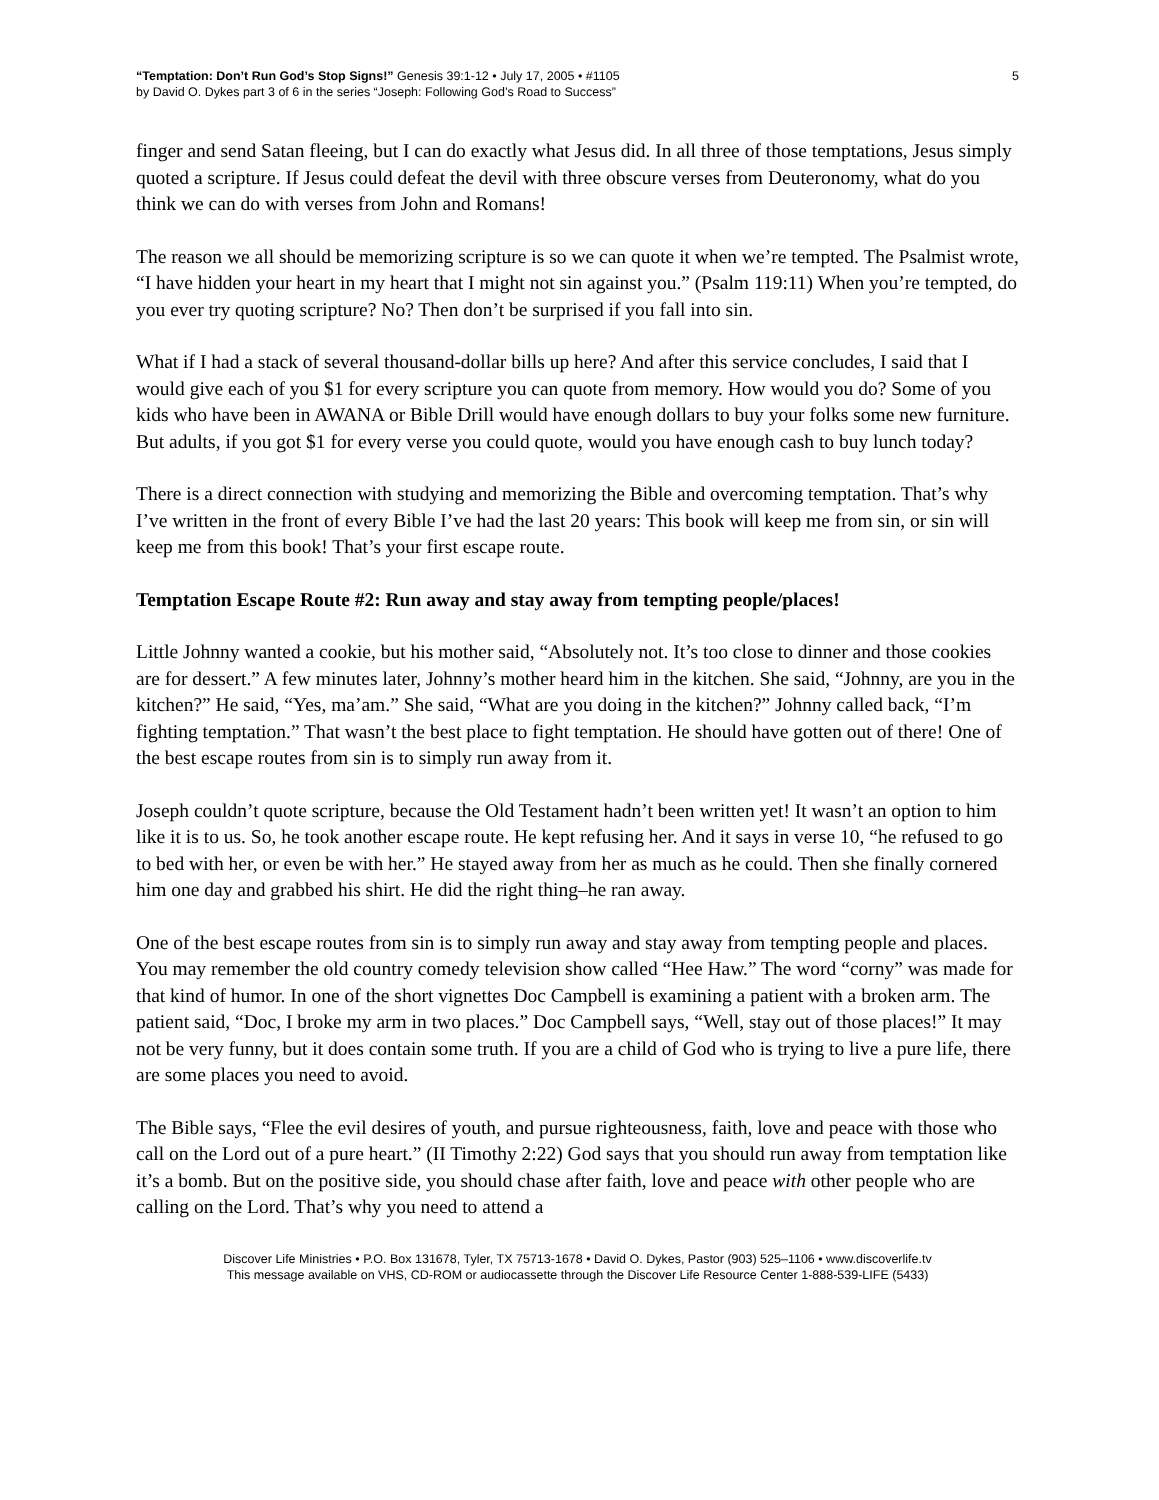“Temptation: Don’t Run God’s Stop Signs!” Genesis 39:1-12 • July 17, 2005 • #1105
by David O. Dykes part 3 of 6 in the series “Joseph: Following God’s Road to Success”
5
finger and send Satan fleeing, but I can do exactly what Jesus did. In all three of those temptations, Jesus simply quoted a scripture. If Jesus could defeat the devil with three obscure verses from Deuteronomy, what do you think we can do with verses from John and Romans!
The reason we all should be memorizing scripture is so we can quote it when we’re tempted. The Psalmist wrote, “I have hidden your heart in my heart that I might not sin against you.” (Psalm 119:11) When you’re tempted, do you ever try quoting scripture? No? Then don’t be surprised if you fall into sin.
What if I had a stack of several thousand-dollar bills up here? And after this service concludes, I said that I would give each of you $1 for every scripture you can quote from memory. How would you do? Some of you kids who have been in AWANA or Bible Drill would have enough dollars to buy your folks some new furniture. But adults, if you got $1 for every verse you could quote, would you have enough cash to buy lunch today?
There is a direct connection with studying and memorizing the Bible and overcoming temptation. That’s why I’ve written in the front of every Bible I’ve had the last 20 years: This book will keep me from sin, or sin will keep me from this book! That’s your first escape route.
Temptation Escape Route #2: Run away and stay away from tempting people/places!
Little Johnny wanted a cookie, but his mother said, “Absolutely not. It’s too close to dinner and those cookies are for dessert.” A few minutes later, Johnny’s mother heard him in the kitchen. She said, “Johnny, are you in the kitchen?” He said, “Yes, ma’am.” She said, “What are you doing in the kitchen?” Johnny called back, “I’m fighting temptation.” That wasn’t the best place to fight temptation. He should have gotten out of there! One of the best escape routes from sin is to simply run away from it.
Joseph couldn’t quote scripture, because the Old Testament hadn’t been written yet! It wasn’t an option to him like it is to us. So, he took another escape route. He kept refusing her. And it says in verse 10, “he refused to go to bed with her, or even be with her.” He stayed away from her as much as he could. Then she finally cornered him one day and grabbed his shirt. He did the right thing–he ran away.
One of the best escape routes from sin is to simply run away and stay away from tempting people and places. You may remember the old country comedy television show called “Hee Haw.” The word “corny” was made for that kind of humor. In one of the short vignettes Doc Campbell is examining a patient with a broken arm. The patient said, “Doc, I broke my arm in two places.” Doc Campbell says, “Well, stay out of those places!” It may not be very funny, but it does contain some truth. If you are a child of God who is trying to live a pure life, there are some places you need to avoid.
The Bible says, “Flee the evil desires of youth, and pursue righteousness, faith, love and peace with those who call on the Lord out of a pure heart.” (II Timothy 2:22) God says that you should run away from temptation like it’s a bomb. But on the positive side, you should chase after faith, love and peace with other people who are calling on the Lord. That’s why you need to attend a
Discover Life Ministries • P.O. Box 131678, Tyler, TX 75713-1678 • David O. Dykes, Pastor (903) 525–1106 • www.discoverlife.tv
This message available on VHS, CD-ROM or audiocassette through the Discover Life Resource Center 1-888-539-LIFE (5433)